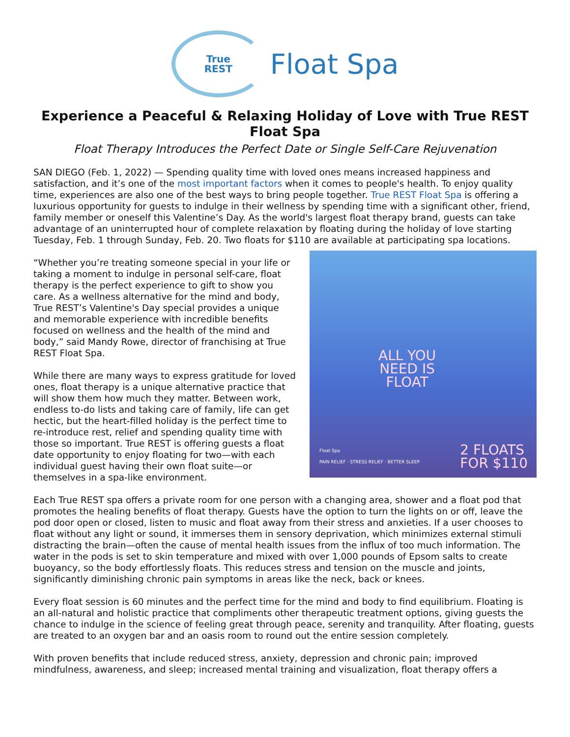True
REST
Float Spa
Experience a Peaceful & Relaxing Holiday of Love with True REST Float Spa
Float Therapy Introduces the Perfect Date or Single Self-Care Rejuvenation
SAN DIEGO (Feb. 1, 2022) — Spending quality time with loved ones means increased happiness and satisfaction, and it’s one of the most important factors when it comes to people's health. To enjoy quality time, experiences are also one of the best ways to bring people together. True REST Float Spa is offering a luxurious opportunity for guests to indulge in their wellness by spending time with a significant other, friend, family member or oneself this Valentine’s Day. As the world's largest float therapy brand, guests can take advantage of an uninterrupted hour of complete relaxation by floating during the holiday of love starting Tuesday, Feb. 1 through Sunday, Feb. 20. Two floats for $110 are available at participating spa locations.
“Whether you’re treating someone special in your life or taking a moment to indulge in personal self-care, float therapy is the perfect experience to gift to show you care. As a wellness alternative for the mind and body, True REST’s Valentine's Day special provides a unique and memorable experience with incredible benefits focused on wellness and the health of the mind and body,” said Mandy Rowe, director of franchising at True REST Float Spa.
While there are many ways to express gratitude for loved ones, float therapy is a unique alternative practice that will show them how much they matter. Between work, endless to-do lists and taking care of family, life can get hectic, but the heart-filled holiday is the perfect time to re-introduce rest, relief and spending quality time with those so important. True REST is offering guests a float date opportunity to enjoy floating for two—with each individual guest having their own float suite—or themselves in a spa-like environment.
ALL YOU
NEED IS
FLOAT
Float Spa
PAIN RELIEF · STRESS RELIEF · BETTER SLEEP
2 FLOATS
FOR $110
Each True REST spa offers a private room for one person with a changing area, shower and a float pod that promotes the healing benefits of float therapy. Guests have the option to turn the lights on or off, leave the pod door open or closed, listen to music and float away from their stress and anxieties. If a user chooses to float without any light or sound, it immerses them in sensory deprivation, which minimizes external stimuli distracting the brain—often the cause of mental health issues from the influx of too much information. The water in the pods is set to skin temperature and mixed with over 1,000 pounds of Epsom salts to create buoyancy, so the body effortlessly floats. This reduces stress and tension on the muscle and joints, significantly diminishing chronic pain symptoms in areas like the neck, back or knees.
Every float session is 60 minutes and the perfect time for the mind and body to find equilibrium. Floating is an all-natural and holistic practice that compliments other therapeutic treatment options, giving guests the chance to indulge in the science of feeling great through peace, serenity and tranquility. After floating, guests are treated to an oxygen bar and an oasis room to round out the entire session completely.
With proven benefits that include reduced stress, anxiety, depression and chronic pain; improved mindfulness, awareness, and sleep; increased mental training and visualization, float therapy offers a